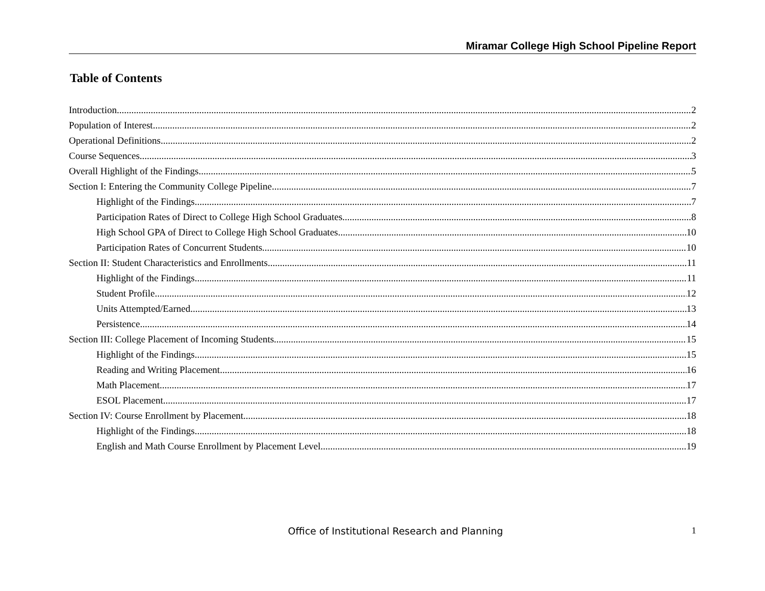Miramar College High School Pipeline Report
Table of Contents
Introduction 2
Population of Interest 2
Operational Definitions 2
Course Sequences 3
Overall Highlight of the Findings 5
Section I: Entering the Community College Pipeline 7
Highlight of the Findings 7
Participation Rates of Direct to College High School Graduates 8
High School GPA of Direct to College High School Graduates 10
Participation Rates of Concurrent Students 10
Section II: Student Characteristics and Enrollments 11
Highlight of the Findings 11
Student Profile 12
Units Attempted/Earned 13
Persistence 14
Section III: College Placement of Incoming Students 15
Highlight of the Findings 15
Reading and Writing Placement 16
Math Placement 17
ESOL Placement 17
Section IV: Course Enrollment by Placement 18
Highlight of the Findings 18
English and Math Course Enrollment by Placement Level 19
Office of Institutional Research and Planning 1